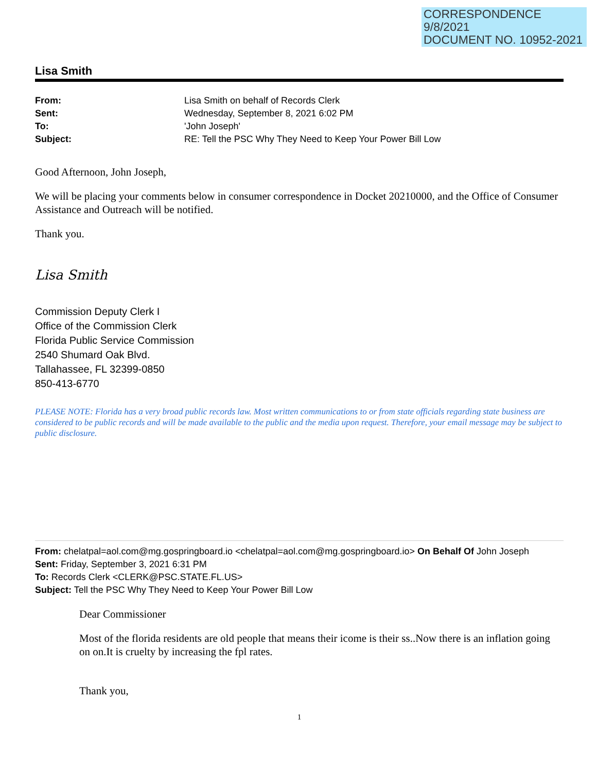CORRESPONDENCE
9/8/2021
DOCUMENT NO. 10952-2021
Lisa Smith
From: Lisa Smith on behalf of Records Clerk Sent: Wednesday, September 8, 2021 6:02 PM To: 'John Joseph' Subject: RE: Tell the PSC Why They Need to Keep Your Power Bill Low
Good Afternoon, John Joseph,
We will be placing your comments below in consumer correspondence in Docket 20210000, and the Office of Consumer Assistance and Outreach will be notified.
Thank you.
Lisa Smith
Commission Deputy Clerk I
Office of the Commission Clerk
Florida Public Service Commission
2540 Shumard Oak Blvd.
Tallahassee, FL 32399-0850
850-413-6770
PLEASE NOTE: Florida has a very broad public records law. Most written communications to or from state officials regarding state business are considered to be public records and will be made available to the public and the media upon request. Therefore, your email message may be subject to public disclosure.
From: chelatpal=aol.com@mg.gospringboard.io <chelatpal=aol.com@mg.gospringboard.io> On Behalf Of John Joseph
Sent: Friday, September 3, 2021 6:31 PM
To: Records Clerk <CLERK@PSC.STATE.FL.US>
Subject: Tell the PSC Why They Need to Keep Your Power Bill Low
Dear Commissioner
Most of the florida residents are old people that means their icome is their ss..Now there is an inflation going on on.It is cruelty by increasing the fpl rates.
Thank you,
1